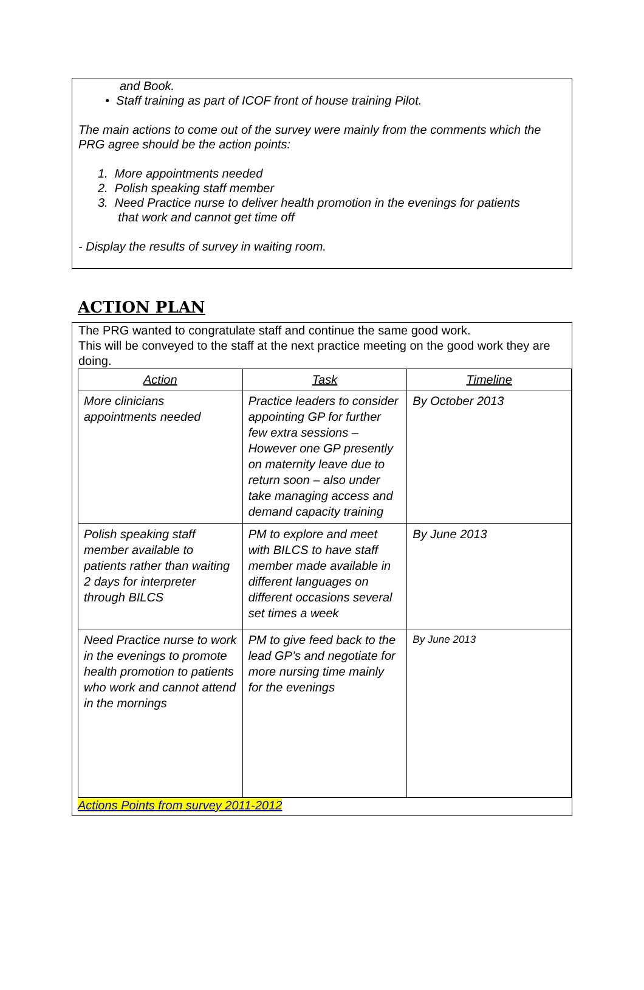and Book.
• Staff training as part of ICOF front of house training Pilot.
The main actions to come out of the survey were mainly from the comments which the PRG agree should be the action points:
1. More appointments needed
2. Polish speaking staff member
3. Need Practice nurse to deliver health promotion in the evenings for patients
that work and cannot get time off
- Display the results of survey in waiting room.
ACTION PLAN
The PRG wanted to congratulate staff and continue the same good work.
This will be conveyed to the staff at the next practice meeting on the good work they are doing.
| Action | Task | Timeline |
| --- | --- | --- |
| More clinicians appointments needed | Practice leaders to consider appointing GP for further few extra sessions – However one GP presently on maternity leave due to return soon – also under take managing access and demand capacity training | By October 2013 |
| Polish speaking staff member available to patients rather than waiting 2 days for interpreter through BILCS | PM to explore and meet with BILCS to have staff member made available in different languages on different occasions several set times a week | By June 2013 |
| Need Practice nurse to work in the evenings to promote health promotion to patients who work and cannot attend in the mornings | PM to give feed back to the lead GP’s and negotiate for more nursing time mainly for the evenings | By June 2013 |
Actions Points from survey 2011-2012